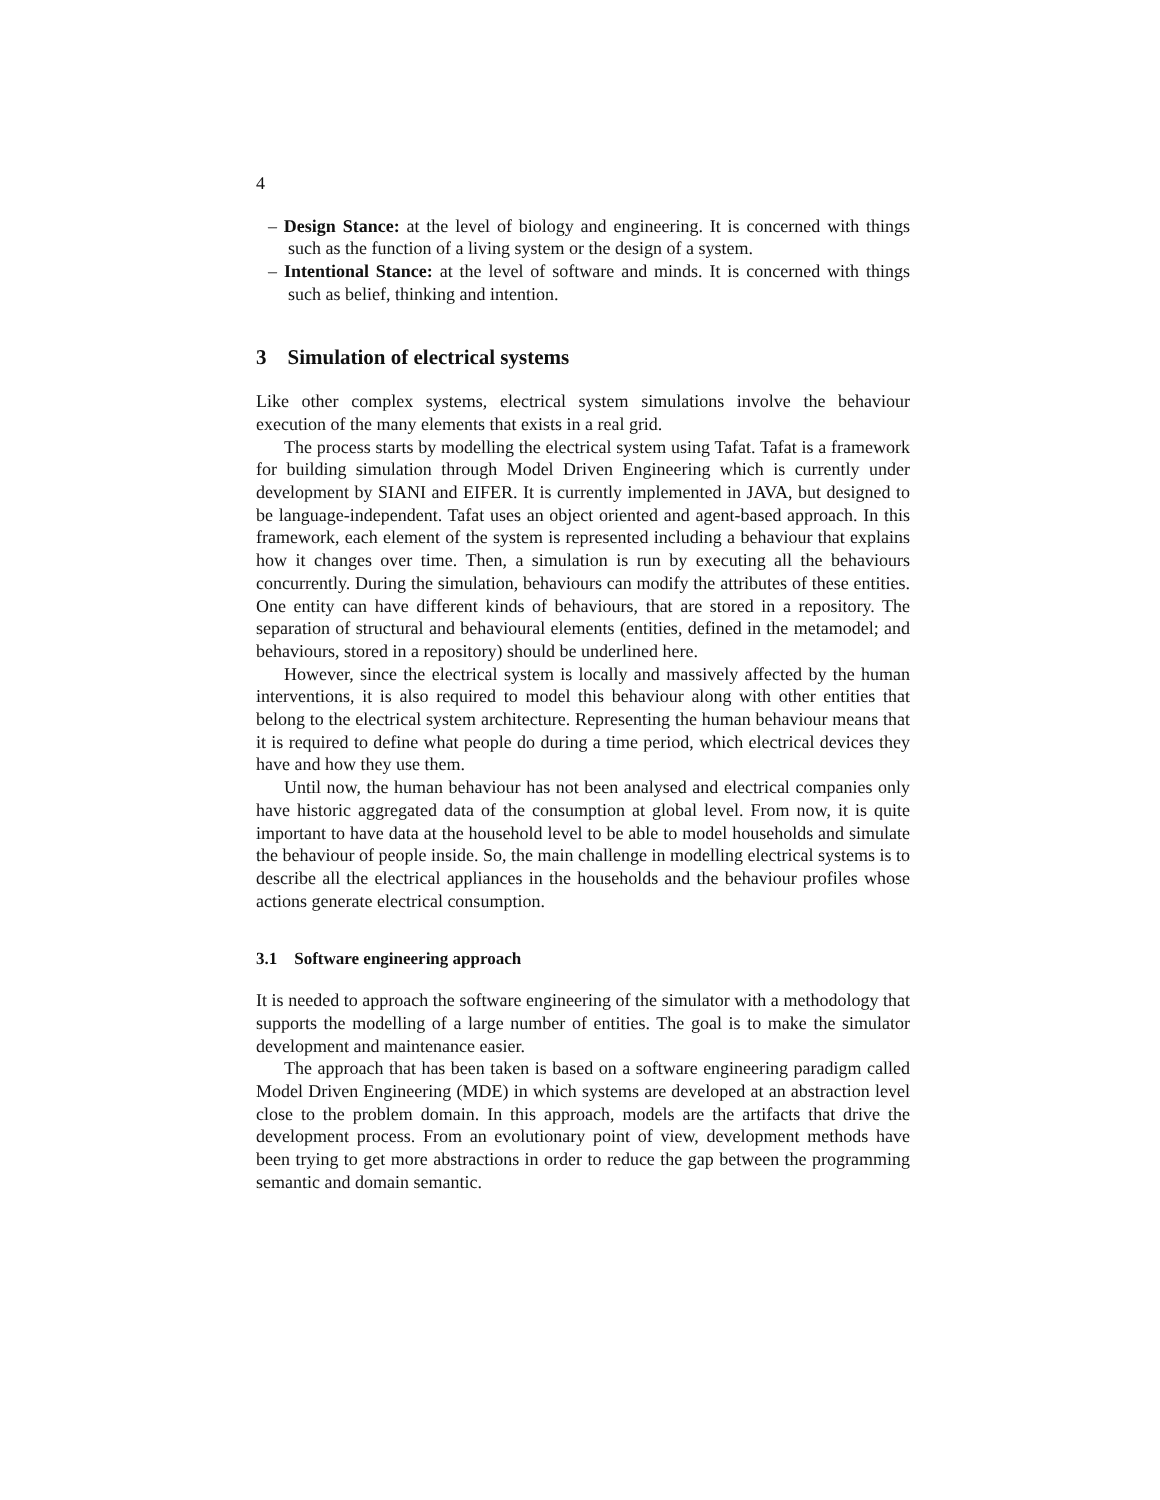4
– Design Stance: at the level of biology and engineering. It is concerned with things such as the function of a living system or the design of a system.
– Intentional Stance: at the level of software and minds. It is concerned with things such as belief, thinking and intention.
3 Simulation of electrical systems
Like other complex systems, electrical system simulations involve the behaviour execution of the many elements that exists in a real grid.
The process starts by modelling the electrical system using Tafat. Tafat is a framework for building simulation through Model Driven Engineering which is currently under development by SIANI and EIFER. It is currently implemented in JAVA, but designed to be language-independent. Tafat uses an object oriented and agent-based approach. In this framework, each element of the system is represented including a behaviour that explains how it changes over time. Then, a simulation is run by executing all the behaviours concurrently. During the simulation, behaviours can modify the attributes of these entities. One entity can have different kinds of behaviours, that are stored in a repository. The separation of structural and behavioural elements (entities, defined in the metamodel; and behaviours, stored in a repository) should be underlined here.
However, since the electrical system is locally and massively affected by the human interventions, it is also required to model this behaviour along with other entities that belong to the electrical system architecture. Representing the human behaviour means that it is required to define what people do during a time period, which electrical devices they have and how they use them.
Until now, the human behaviour has not been analysed and electrical companies only have historic aggregated data of the consumption at global level. From now, it is quite important to have data at the household level to be able to model households and simulate the behaviour of people inside. So, the main challenge in modelling electrical systems is to describe all the electrical appliances in the households and the behaviour profiles whose actions generate electrical consumption.
3.1 Software engineering approach
It is needed to approach the software engineering of the simulator with a methodology that supports the modelling of a large number of entities. The goal is to make the simulator development and maintenance easier.
The approach that has been taken is based on a software engineering paradigm called Model Driven Engineering (MDE) in which systems are developed at an abstraction level close to the problem domain. In this approach, models are the artifacts that drive the development process. From an evolutionary point of view, development methods have been trying to get more abstractions in order to reduce the gap between the programming semantic and domain semantic.